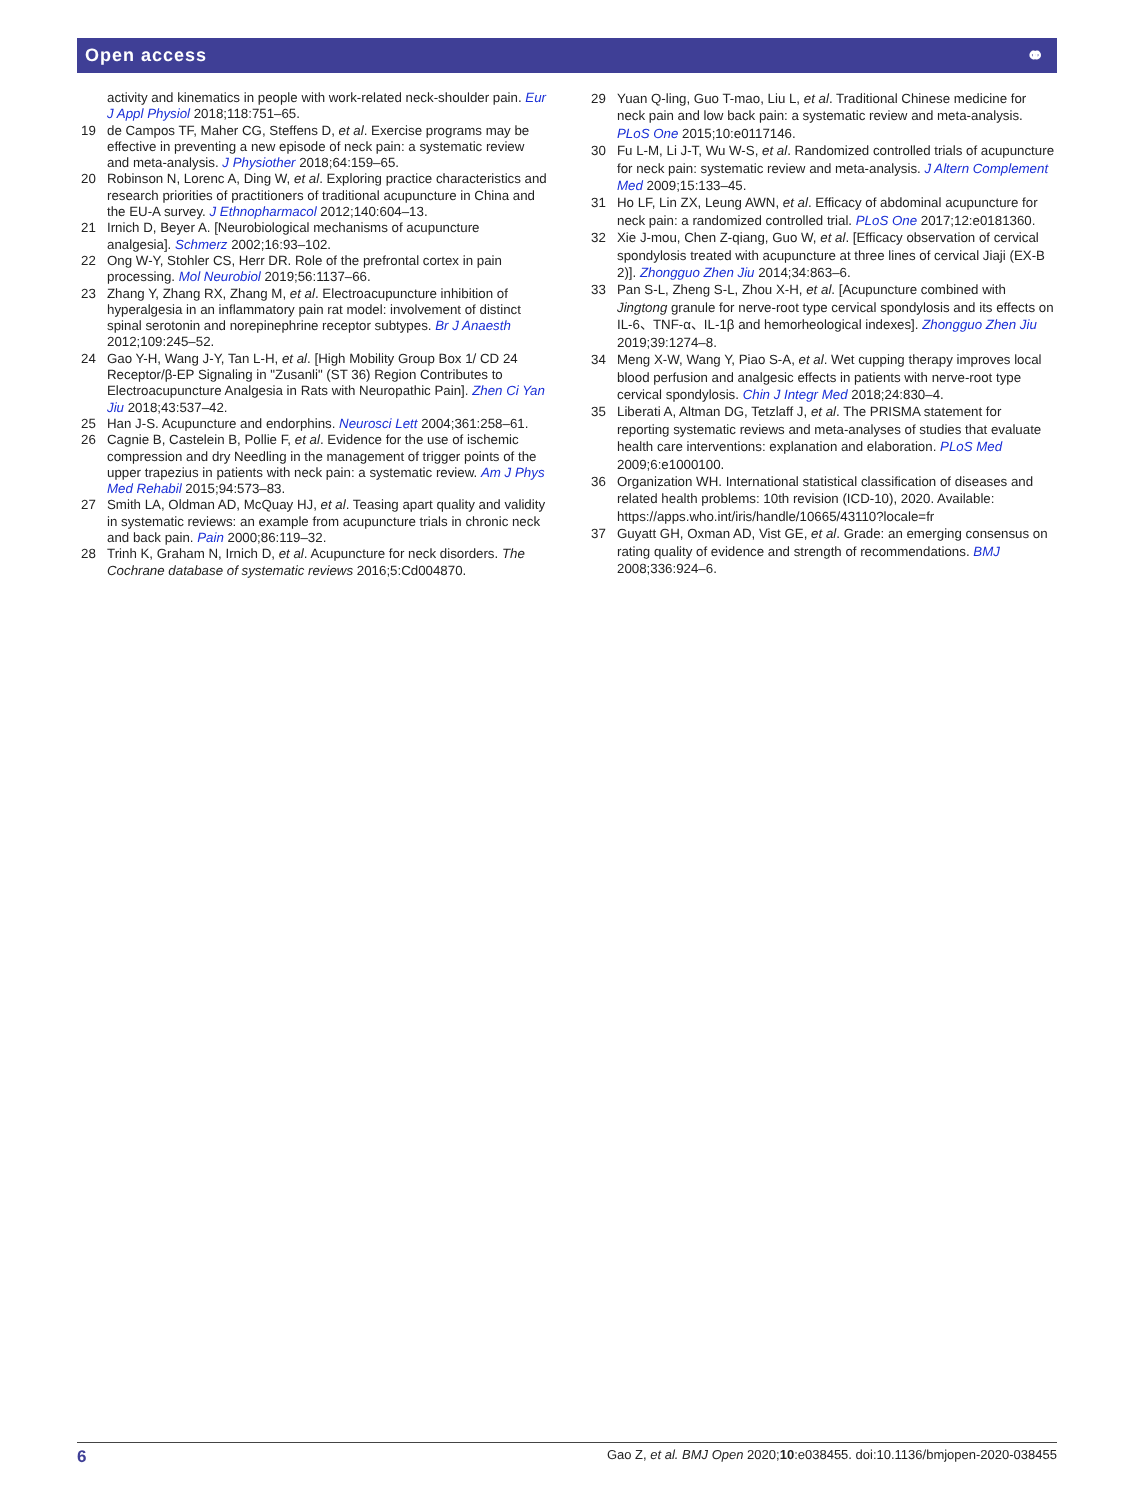Open access ⚭
activity and kinematics in people with work-related neck-shoulder pain. Eur J Appl Physiol 2018;118:751–65.
19 de Campos TF, Maher CG, Steffens D, et al. Exercise programs may be effective in preventing a new episode of neck pain: a systematic review and meta-analysis. J Physiother 2018;64:159–65.
20 Robinson N, Lorenc A, Ding W, et al. Exploring practice characteristics and research priorities of practitioners of traditional acupuncture in China and the EU-A survey. J Ethnopharmacol 2012;140:604–13.
21 Irnich D, Beyer A. [Neurobiological mechanisms of acupuncture analgesia]. Schmerz 2002;16:93–102.
22 Ong W-Y, Stohler CS, Herr DR. Role of the prefrontal cortex in pain processing. Mol Neurobiol 2019;56:1137–66.
23 Zhang Y, Zhang RX, Zhang M, et al. Electroacupuncture inhibition of hyperalgesia in an inflammatory pain rat model: involvement of distinct spinal serotonin and norepinephrine receptor subtypes. Br J Anaesth 2012;109:245–52.
24 Gao Y-H, Wang J-Y, Tan L-H, et al. [High Mobility Group Box 1/ CD 24 Receptor/β-EP Signaling in "Zusanli" (ST 36) Region Contributes to Electroacupuncture Analgesia in Rats with Neuropathic Pain]. Zhen Ci Yan Jiu 2018;43:537–42.
25 Han J-S. Acupuncture and endorphins. Neurosci Lett 2004;361:258–61.
26 Cagnie B, Castelein B, Pollie F, et al. Evidence for the use of ischemic compression and dry Needling in the management of trigger points of the upper trapezius in patients with neck pain: a systematic review. Am J Phys Med Rehabil 2015;94:573–83.
27 Smith LA, Oldman AD, McQuay HJ, et al. Teasing apart quality and validity in systematic reviews: an example from acupuncture trials in chronic neck and back pain. Pain 2000;86:119–32.
28 Trinh K, Graham N, Irnich D, et al. Acupuncture for neck disorders. The Cochrane database of systematic reviews 2016;5:Cd004870.
29 Yuan Q-ling, Guo T-mao, Liu L, et al. Traditional Chinese medicine for neck pain and low back pain: a systematic review and meta-analysis. PLoS One 2015;10:e0117146.
30 Fu L-M, Li J-T, Wu W-S, et al. Randomized controlled trials of acupuncture for neck pain: systematic review and meta-analysis. J Altern Complement Med 2009;15:133–45.
31 Ho LF, Lin ZX, Leung AWN, et al. Efficacy of abdominal acupuncture for neck pain: a randomized controlled trial. PLoS One 2017;12:e0181360.
32 Xie J-mou, Chen Z-qiang, Guo W, et al. [Efficacy observation of cervical spondylosis treated with acupuncture at three lines of cervical Jiaji (EX-B 2)]. Zhongguo Zhen Jiu 2014;34:863–6.
33 Pan S-L, Zheng S-L, Zhou X-H, et al. [Acupuncture combined with Jingtong granule for nerve-root type cervical spondylosis and its effects on IL-6、TNF-α、IL-1β and hemorheological indexes]. Zhongguo Zhen Jiu 2019;39:1274–8.
34 Meng X-W, Wang Y, Piao S-A, et al. Wet cupping therapy improves local blood perfusion and analgesic effects in patients with nerve-root type cervical spondylosis. Chin J Integr Med 2018;24:830–4.
35 Liberati A, Altman DG, Tetzlaff J, et al. The PRISMA statement for reporting systematic reviews and meta-analyses of studies that evaluate health care interventions: explanation and elaboration. PLoS Med 2009;6:e1000100.
36 Organization WH. International statistical classification of diseases and related health problems: 10th revision (ICD-10), 2020. Available: https://apps.who.int/iris/handle/10665/43110?locale=fr
37 Guyatt GH, Oxman AD, Vist GE, et al. Grade: an emerging consensus on rating quality of evidence and strength of recommendations. BMJ 2008;336:924–6.
6 Gao Z, et al. BMJ Open 2020;10:e038455. doi:10.1136/bmjopen-2020-038455